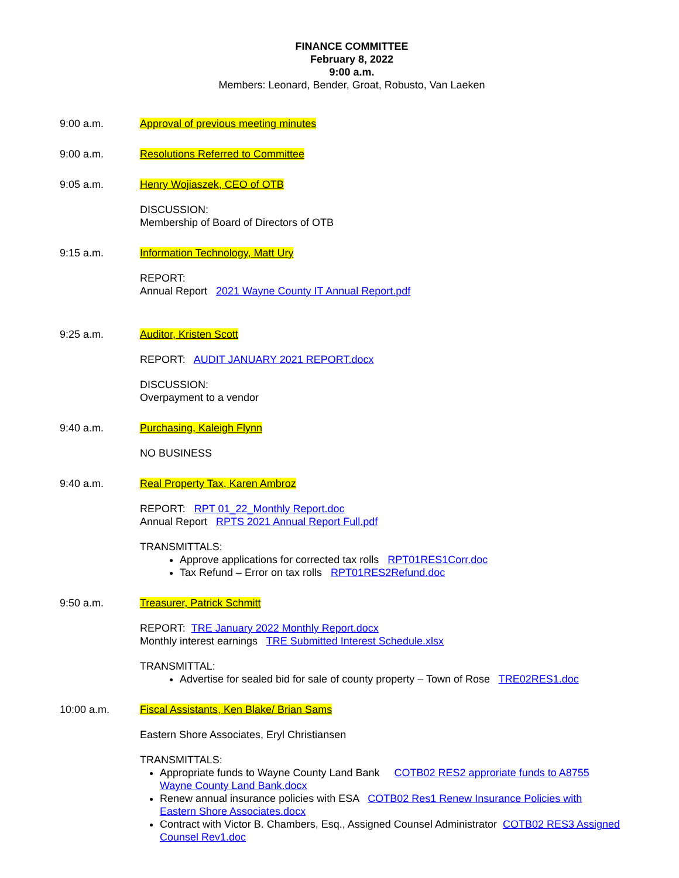FINANCE COMMITTEE
February 8, 2022
9:00 a.m.
Members: Leonard, Bender, Groat, Robusto, Van Laeken
9:00 a.m. Approval of previous meeting minutes
9:00 a.m. Resolutions Referred to Committee
9:05 a.m. Henry Wojiaszek, CEO of OTB
DISCUSSION:
Membership of Board of Directors of OTB
9:15 a.m. Information Technology, Matt Ury
REPORT:
Annual Report 2021 Wayne County IT Annual Report.pdf
9:25 a.m. Auditor, Kristen Scott
REPORT: AUDIT JANUARY 2021 REPORT.docx
DISCUSSION:
Overpayment to a vendor
9:40 a.m. Purchasing, Kaleigh Flynn
NO BUSINESS
9:40 a.m. Real Property Tax, Karen Ambroz
REPORT: RPT 01_22_Monthly Report.doc
Annual Report RPTS 2021 Annual Report Full.pdf
TRANSMITTALS:
Approve applications for corrected tax rolls RPT01RES1Corr.doc
Tax Refund – Error on tax rolls RPT01RES2Refund.doc
9:50 a.m. Treasurer, Patrick Schmitt
REPORT: TRE January 2022 Monthly Report.docx
Monthly interest earnings TRE Submitted Interest Schedule.xlsx
TRANSMITTAL:
Advertise for sealed bid for sale of county property – Town of Rose TRE02RES1.doc
10:00 a.m. Fiscal Assistants, Ken Blake/ Brian Sams
Eastern Shore Associates, Eryl Christiansen
TRANSMITTALS:
Appropriate funds to Wayne County Land Bank COTB02 RES2 approriate funds to A8755 Wayne County Land Bank.docx
Renew annual insurance policies with ESA COTB02 Res1 Renew Insurance Policies with Eastern Shore Associates.docx
Contract with Victor B. Chambers, Esq., Assigned Counsel Administrator COTB02 RES3 Assigned Counsel Rev1.doc